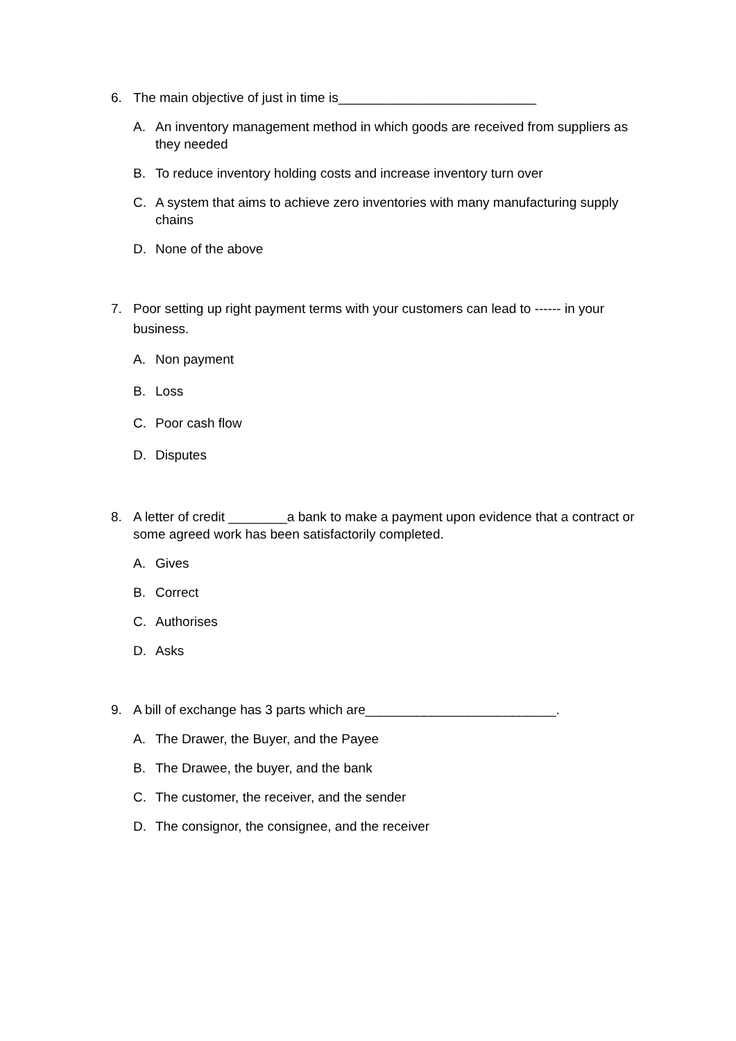6. The main objective of just in time is___________________________
A. An inventory management method in which goods are received from suppliers as they needed
B. To reduce inventory holding costs and increase inventory turn over
C. A system that aims to achieve zero inventories with many manufacturing supply chains
D. None of the above
7. Poor setting up right payment terms with your customers can lead to ------ in your business.
A. Non payment
B. Loss
C. Poor cash flow
D. Disputes
8. A letter of credit ________a bank to make a payment upon evidence that a contract or some agreed work has been satisfactorily completed.
A. Gives
B. Correct
C. Authorises
D. Asks
9. A bill of exchange has 3 parts which are__________________________.
A. The Drawer, the Buyer, and the Payee
B. The Drawee, the buyer, and the bank
C. The customer, the receiver, and the sender
D. The consignor, the consignee, and the receiver